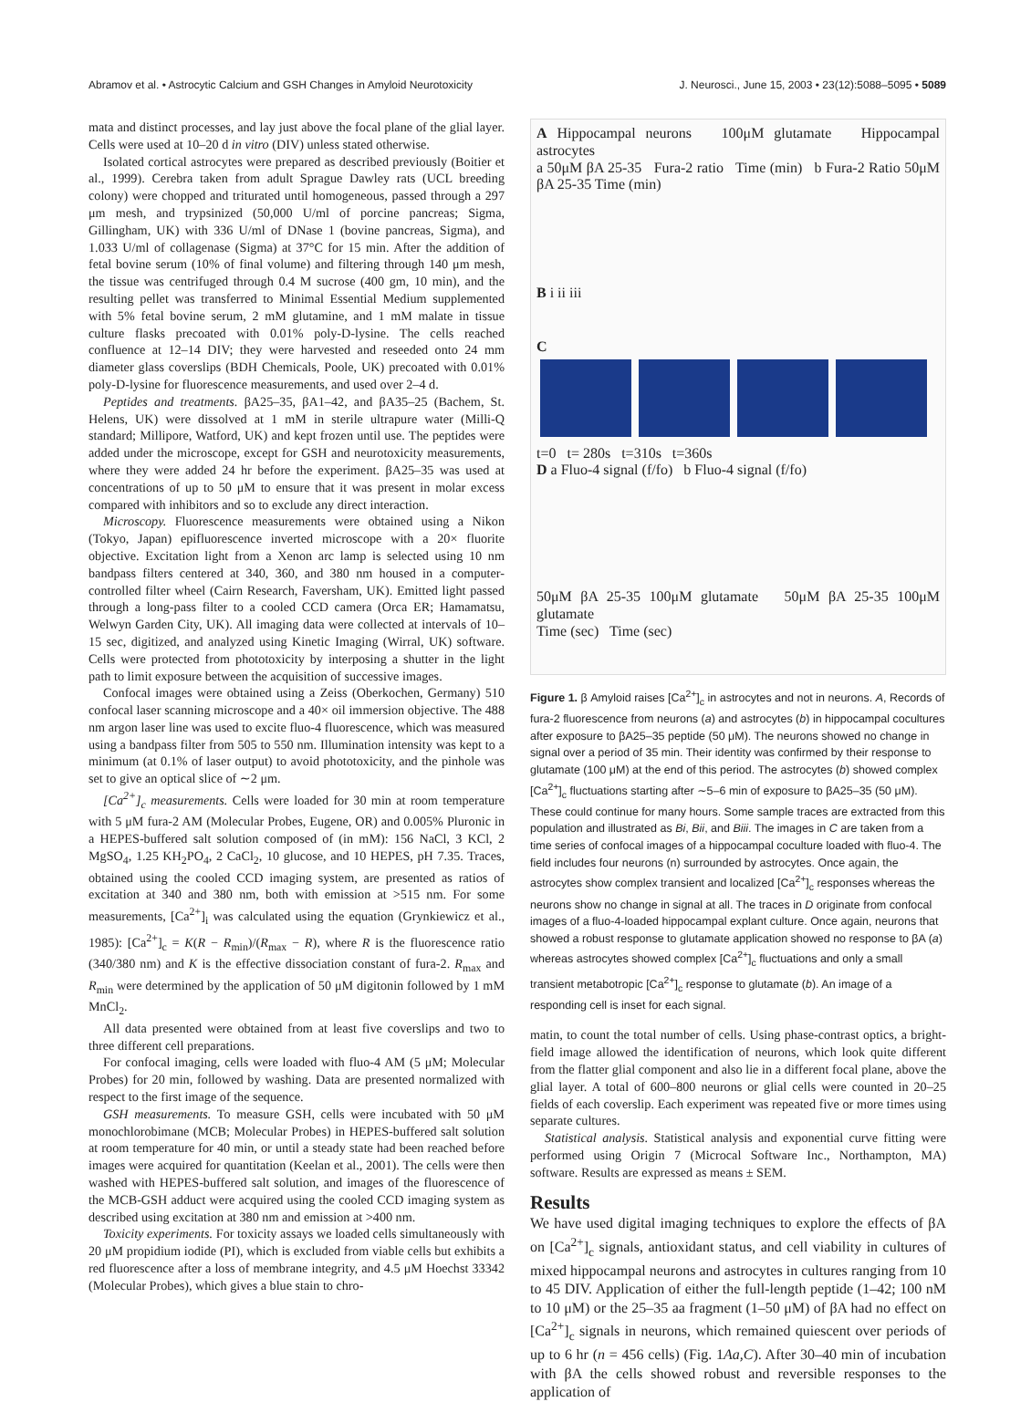Abramov et al. • Astrocytic Calcium and GSH Changes in Amyloid Neurotoxicity J. Neurosci., June 15, 2003 • 23(12):5088–5095 • 5089
mata and distinct processes, and lay just above the focal plane of the glial layer. Cells were used at 10–20 d in vitro (DIV) unless stated otherwise.
Isolated cortical astrocytes were prepared as described previously (Boitier et al., 1999). Cerebra taken from adult Sprague Dawley rats (UCL breeding colony) were chopped and triturated until homogeneous, passed through a 297 μm mesh, and trypsinized (50,000 U/ml of porcine pancreas; Sigma, Gillingham, UK) with 336 U/ml of DNase 1 (bovine pancreas, Sigma), and 1.033 U/ml of collagenase (Sigma) at 37°C for 15 min. After the addition of fetal bovine serum (10% of final volume) and filtering through 140 μm mesh, the tissue was centrifuged through 0.4 M sucrose (400 gm, 10 min), and the resulting pellet was transferred to Minimal Essential Medium supplemented with 5% fetal bovine serum, 2 mM glutamine, and 1 mM malate in tissue culture flasks precoated with 0.01% poly-D-lysine. The cells reached confluence at 12–14 DIV; they were harvested and reseeded onto 24 mm diameter glass coverslips (BDH Chemicals, Poole, UK) precoated with 0.01% poly-D-lysine for fluorescence measurements, and used over 2–4 d.
Peptides and treatments. βA25–35, βA1–42, and βA35–25 (Bachem, St. Helens, UK) were dissolved at 1 mM in sterile ultrapure water (Milli-Q standard; Millipore, Watford, UK) and kept frozen until use. The peptides were added under the microscope, except for GSH and neurotoxicity measurements, where they were added 24 hr before the experiment. βA25–35 was used at concentrations of up to 50 μM to ensure that it was present in molar excess compared with inhibitors and so to exclude any direct interaction.
Microscopy. Fluorescence measurements were obtained using a Nikon (Tokyo, Japan) epifluorescence inverted microscope with a 20× fluorite objective. Excitation light from a Xenon arc lamp is selected using 10 nm bandpass filters centered at 340, 360, and 380 nm housed in a computer-controlled filter wheel (Cairn Research, Faversham, UK). Emitted light passed through a long-pass filter to a cooled CCD camera (Orca ER; Hamamatsu, Welwyn Garden City, UK). All imaging data were collected at intervals of 10–15 sec, digitized, and analyzed using Kinetic Imaging (Wirral, UK) software. Cells were protected from phototoxicity by interposing a shutter in the light path to limit exposure between the acquisition of successive images.
Confocal images were obtained using a Zeiss (Oberkochen, Germany) 510 confocal laser scanning microscope and a 40× oil immersion objective. The 488 nm argon laser line was used to excite fluo-4 fluorescence, which was measured using a bandpass filter from 505 to 550 nm. Illumination intensity was kept to a minimum (at 0.1% of laser output) to avoid phototoxicity, and the pinhole was set to give an optical slice of ∼2 μm.
[Ca<sup>2+</sup>]<sub>c</sub> measurements. Cells were loaded for 30 min at room temperature with 5 μM fura-2 AM (Molecular Probes, Eugene, OR) and 0.005% Pluronic in a HEPES-buffered salt solution composed of (in mM): 156 NaCl, 3 KCl, 2 MgSO<sub>4</sub>, 1.25 KH<sub>2</sub>PO<sub>4</sub>, 2 CaCl<sub>2</sub>, 10 glucose, and 10 HEPES, pH 7.35. Traces, obtained using the cooled CCD imaging system, are presented as ratios of excitation at 340 and 380 nm, both with emission at >515 nm. For some measurements, [Ca<sup>2+</sup>]<sub>i</sub> was calculated using the equation (Grynkiewicz et al., 1985): [Ca<sup>2+</sup>]<sub>c</sub> = K(R − R<sub>min</sub>)/(R<sub>max</sub> − R), where R is the fluorescence ratio (340/380 nm) and K is the effective dissociation constant of fura-2. R<sub>max</sub> and R<sub>min</sub> were determined by the application of 50 μM digitonin followed by 1 mM MnCl<sub>2</sub>.
All data presented were obtained from at least five coverslips and two to three different cell preparations.
For confocal imaging, cells were loaded with fluo-4 AM (5 μM; Molecular Probes) for 20 min, followed by washing. Data are presented normalized with respect to the first image of the sequence.
GSH measurements. To measure GSH, cells were incubated with 50 μM monochlorobimane (MCB; Molecular Probes) in HEPES-buffered salt solution at room temperature for 40 min, or until a steady state had been reached before images were acquired for quantitation (Keelan et al., 2001). The cells were then washed with HEPES-buffered salt solution, and images of the fluorescence of the MCB-GSH adduct were acquired using the cooled CCD imaging system as described using excitation at 380 nm and emission at >400 nm.
Toxicity experiments. For toxicity assays we loaded cells simultaneously with 20 μM propidium iodide (PI), which is excluded from viable cells but exhibits a red fluorescence after a loss of membrane integrity, and 4.5 μM Hoechst 33342 (Molecular Probes), which gives a blue stain to chro-
A Hippocampal neurons 100μM glutamate Hippocampal astrocytes
a 50μM βA 25-35 Fura-2 ratio Time (min) b Fura-2 Ratio 50μM βA 25-35 Time (min)
B i ii iii
C
t=0 t= 280s t=310s t=360s
D a Fluo-4 signal (f/fo) b Fluo-4 signal (f/fo)
50μM βA 25-35 100μM glutamate 50μM βA 25-35 100μM glutamate
Time (sec) Time (sec)
Figure 1. β Amyloid raises [Ca<sup>2+</sup>]<sub>c</sub> in astrocytes and not in neurons. A, Records of fura-2 fluorescence from neurons (a) and astrocytes (b) in hippocampal cocultures after exposure to βA25–35 peptide (50 μM). The neurons showed no change in signal over a period of 35 min. Their identity was confirmed by their response to glutamate (100 μM) at the end of this period. The astrocytes (b) showed complex [Ca<sup>2+</sup>]<sub>c</sub> fluctuations starting after ∼5–6 min of exposure to βA25–35 (50 μM). These could continue for many hours. Some sample traces are extracted from this population and illustrated as Bi, Bii, and Biii. The images in C are taken from a time series of confocal images of a hippocampal coculture loaded with fluo-4. The field includes four neurons (n) surrounded by astrocytes. Once again, the astrocytes show complex transient and localized [Ca<sup>2+</sup>]<sub>c</sub> responses whereas the neurons show no change in signal at all. The traces in D originate from confocal images of a fluo-4-loaded hippocampal explant culture. Once again, neurons that showed a robust response to glutamate application showed no response to βA (a) whereas astrocytes showed complex [Ca<sup>2+</sup>]<sub>c</sub> fluctuations and only a small transient metabotropic [Ca<sup>2+</sup>]<sub>c</sub> response to glutamate (b). An image of a responding cell is inset for each signal.
matin, to count the total number of cells. Using phase-contrast optics, a bright-field image allowed the identification of neurons, which look quite different from the flatter glial component and also lie in a different focal plane, above the glial layer. A total of 600–800 neurons or glial cells were counted in 20–25 fields of each coverslip. Each experiment was repeated five or more times using separate cultures.
Statistical analysis. Statistical analysis and exponential curve fitting were performed using Origin 7 (Microcal Software Inc., Northampton, MA) software. Results are expressed as means ± SEM.
Results
We have used digital imaging techniques to explore the effects of βA on [Ca<sup>2+</sup>]<sub>c</sub> signals, antioxidant status, and cell viability in cultures of mixed hippocampal neurons and astrocytes in cultures ranging from 10 to 45 DIV. Application of either the full-length peptide (1–42; 100 nM to 10 μM) or the 25–35 aa fragment (1–50 μM) of βA had no effect on [Ca<sup>2+</sup>]<sub>c</sub> signals in neurons, which remained quiescent over periods of up to 6 hr (n = 456 cells) (Fig. 1Aa,C). After 30–40 min of incubation with βA the cells showed robust and reversible responses to the application of